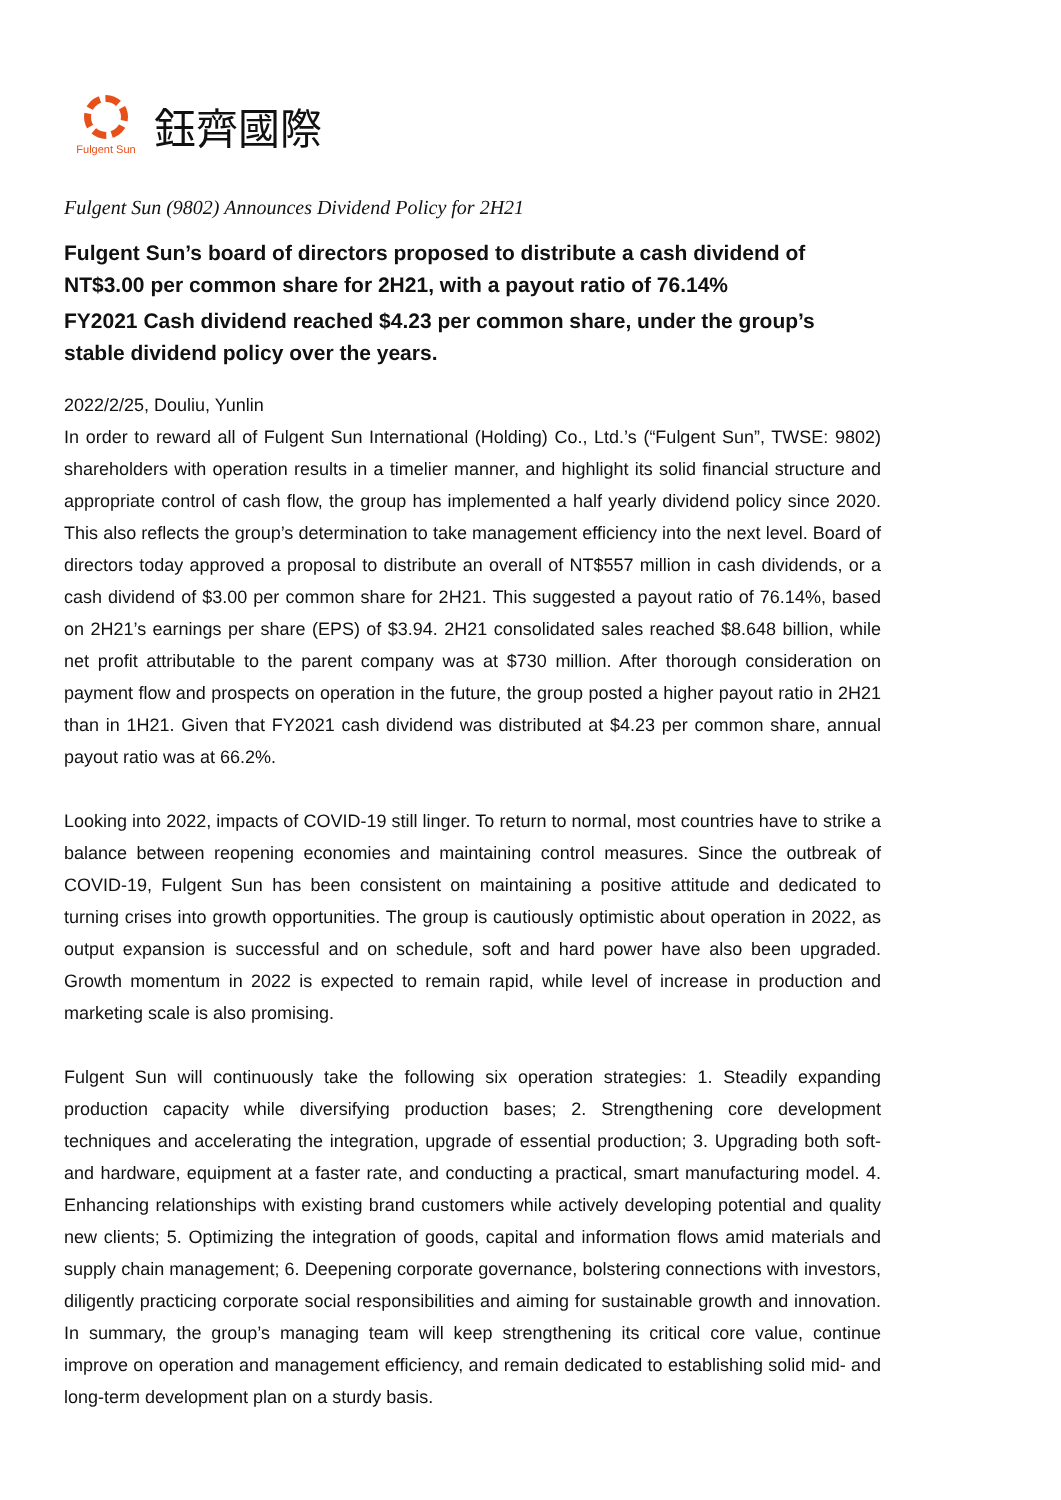Fulgent Sun
鈺齊國際
Fulgent Sun (9802) Announces Dividend Policy for 2H21
Fulgent Sun’s board of directors proposed to distribute a cash dividend of NT$3.00 per common share for 2H21, with a payout ratio of 76.14%
FY2021 Cash dividend reached $4.23 per common share, under the group’s stable dividend policy over the years.
2022/2/25, Douliu, Yunlin
In order to reward all of Fulgent Sun International (Holding) Co., Ltd.’s (“Fulgent Sun”, TWSE: 9802) shareholders with operation results in a timelier manner, and highlight its solid financial structure and appropriate control of cash flow, the group has implemented a half yearly dividend policy since 2020. This also reflects the group’s determination to take management efficiency into the next level. Board of directors today approved a proposal to distribute an overall of NT$557 million in cash dividends, or a cash dividend of $3.00 per common share for 2H21. This suggested a payout ratio of 76.14%, based on 2H21’s earnings per share (EPS) of $3.94. 2H21 consolidated sales reached $8.648 billion, while net profit attributable to the parent company was at $730 million. After thorough consideration on payment flow and prospects on operation in the future, the group posted a higher payout ratio in 2H21 than in 1H21. Given that FY2021 cash dividend was distributed at $4.23 per common share, annual payout ratio was at 66.2%.
Looking into 2022, impacts of COVID-19 still linger. To return to normal, most countries have to strike a balance between reopening economies and maintaining control measures. Since the outbreak of COVID-19, Fulgent Sun has been consistent on maintaining a positive attitude and dedicated to turning crises into growth opportunities. The group is cautiously optimistic about operation in 2022, as output expansion is successful and on schedule, soft and hard power have also been upgraded. Growth momentum in 2022 is expected to remain rapid, while level of increase in production and marketing scale is also promising.
Fulgent Sun will continuously take the following six operation strategies: 1. Steadily expanding production capacity while diversifying production bases; 2. Strengthening core development techniques and accelerating the integration, upgrade of essential production; 3. Upgrading both soft- and hardware, equipment at a faster rate, and conducting a practical, smart manufacturing model. 4. Enhancing relationships with existing brand customers while actively developing potential and quality new clients; 5. Optimizing the integration of goods, capital and information flows amid materials and supply chain management; 6. Deepening corporate governance, bolstering connections with investors, diligently practicing corporate social responsibilities and aiming for sustainable growth and innovation. In summary, the group’s managing team will keep strengthening its critical core value, continue improve on operation and management efficiency, and remain dedicated to establishing solid mid- and long-term development plan on a sturdy basis.